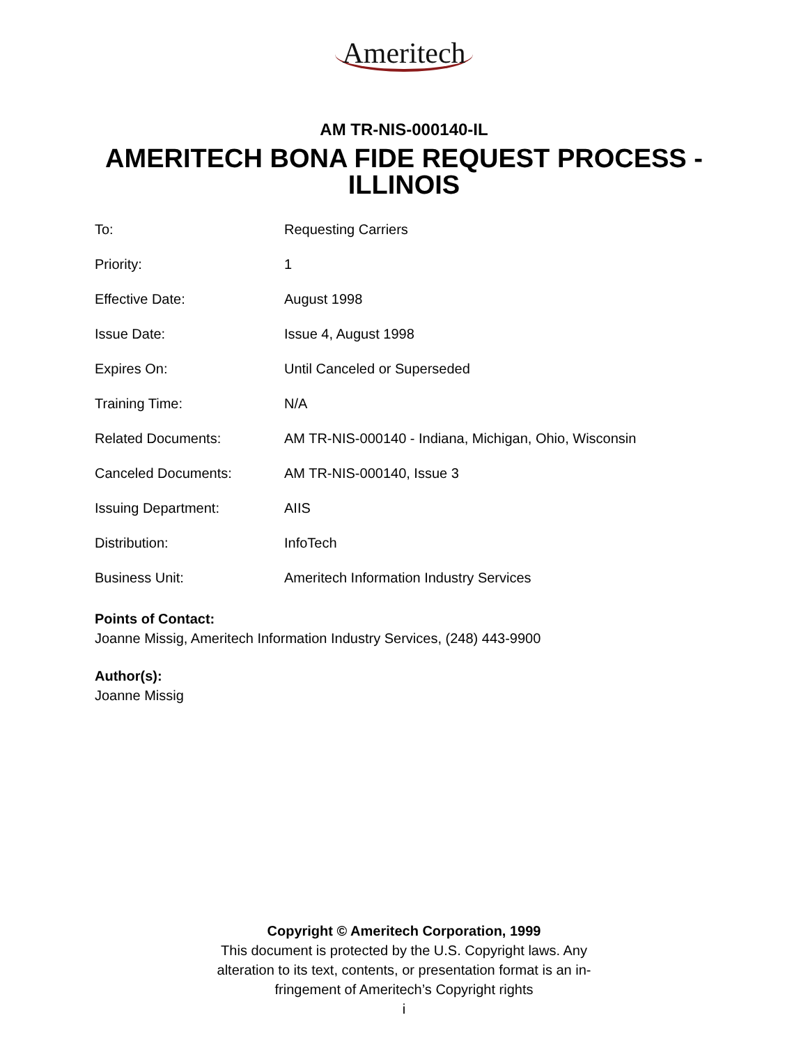Ameritech
AM TR-NIS-000140-IL
AMERITECH BONA FIDE REQUEST PROCESS -
ILLINOIS
| To: | Requesting Carriers |
| Priority: | 1 |
| Effective Date: | August 1998 |
| Issue Date: | Issue 4, August 1998 |
| Expires On: | Until Canceled or Superseded |
| Training Time: | N/A |
| Related Documents: | AM TR-NIS-000140 - Indiana, Michigan, Ohio, Wisconsin |
| Canceled Documents: | AM TR-NIS-000140, Issue 3 |
| Issuing Department: | AIIS |
| Distribution: | InfoTech |
| Business Unit: | Ameritech Information Industry Services |
Points of Contact:
Joanne Missig, Ameritech Information Industry Services, (248) 443-9900
Author(s):
Joanne Missig
Copyright © Ameritech Corporation, 1999
This document is protected by the U.S. Copyright laws. Any
alteration to its text, contents, or presentation format is an in-
fringement of Ameritech’s Copyright rights
i